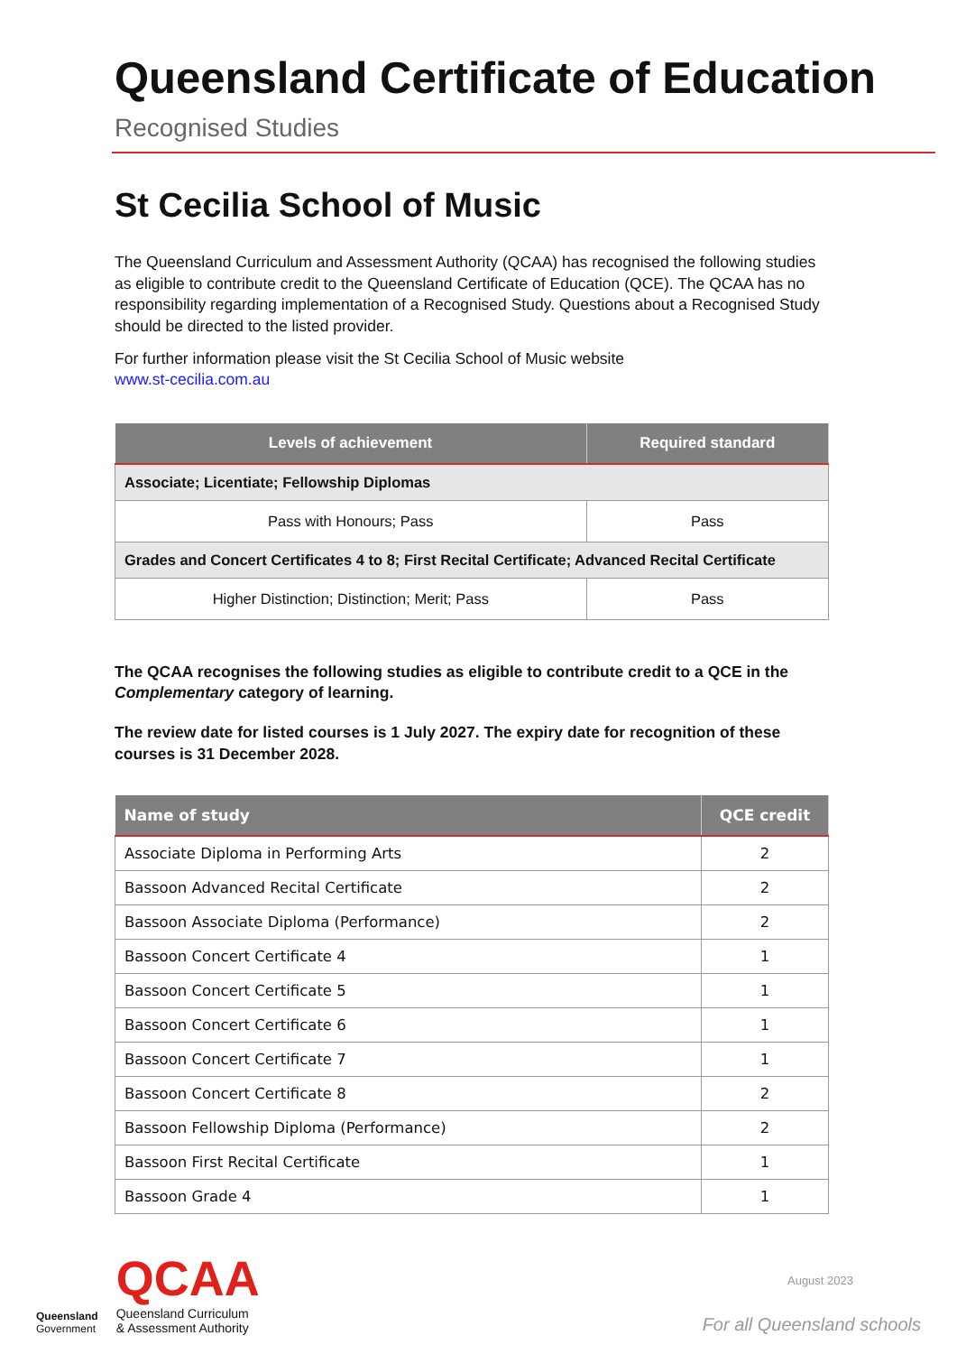Queensland Certificate of Education
Recognised Studies
St Cecilia School of Music
The Queensland Curriculum and Assessment Authority (QCAA) has recognised the following studies as eligible to contribute credit to the Queensland Certificate of Education (QCE). The QCAA has no responsibility regarding implementation of a Recognised Study. Questions about a Recognised Study should be directed to the listed provider.
For further information please visit the St Cecilia School of Music website
www.st-cecilia.com.au
| Levels of achievement | Required standard |
| --- | --- |
| Associate; Licentiate; Fellowship Diplomas | |
| Pass with Honours; Pass | Pass |
| Grades and Concert Certificates 4 to 8; First Recital Certificate; Advanced Recital Certificate | |
| Higher Distinction; Distinction; Merit; Pass | Pass |
The QCAA recognises the following studies as eligible to contribute credit to a QCE in the Complementary category of learning.
The review date for listed courses is 1 July 2027. The expiry date for recognition of these courses is 31 December 2028.
| Name of study | QCE credit |
| --- | --- |
| Associate Diploma in Performing Arts | 2 |
| Bassoon Advanced Recital Certificate | 2 |
| Bassoon Associate Diploma (Performance) | 2 |
| Bassoon Concert Certificate 4 | 1 |
| Bassoon Concert Certificate 5 | 1 |
| Bassoon Concert Certificate 6 | 1 |
| Bassoon Concert Certificate 7 | 1 |
| Bassoon Concert Certificate 8 | 2 |
| Bassoon Fellowship Diploma (Performance) | 2 |
| Bassoon First Recital Certificate | 1 |
| Bassoon Grade 4 | 1 |
Queensland
Government
QCAA
Queensland Curriculum
& Assessment Authority
August 2023
For all Queensland schools